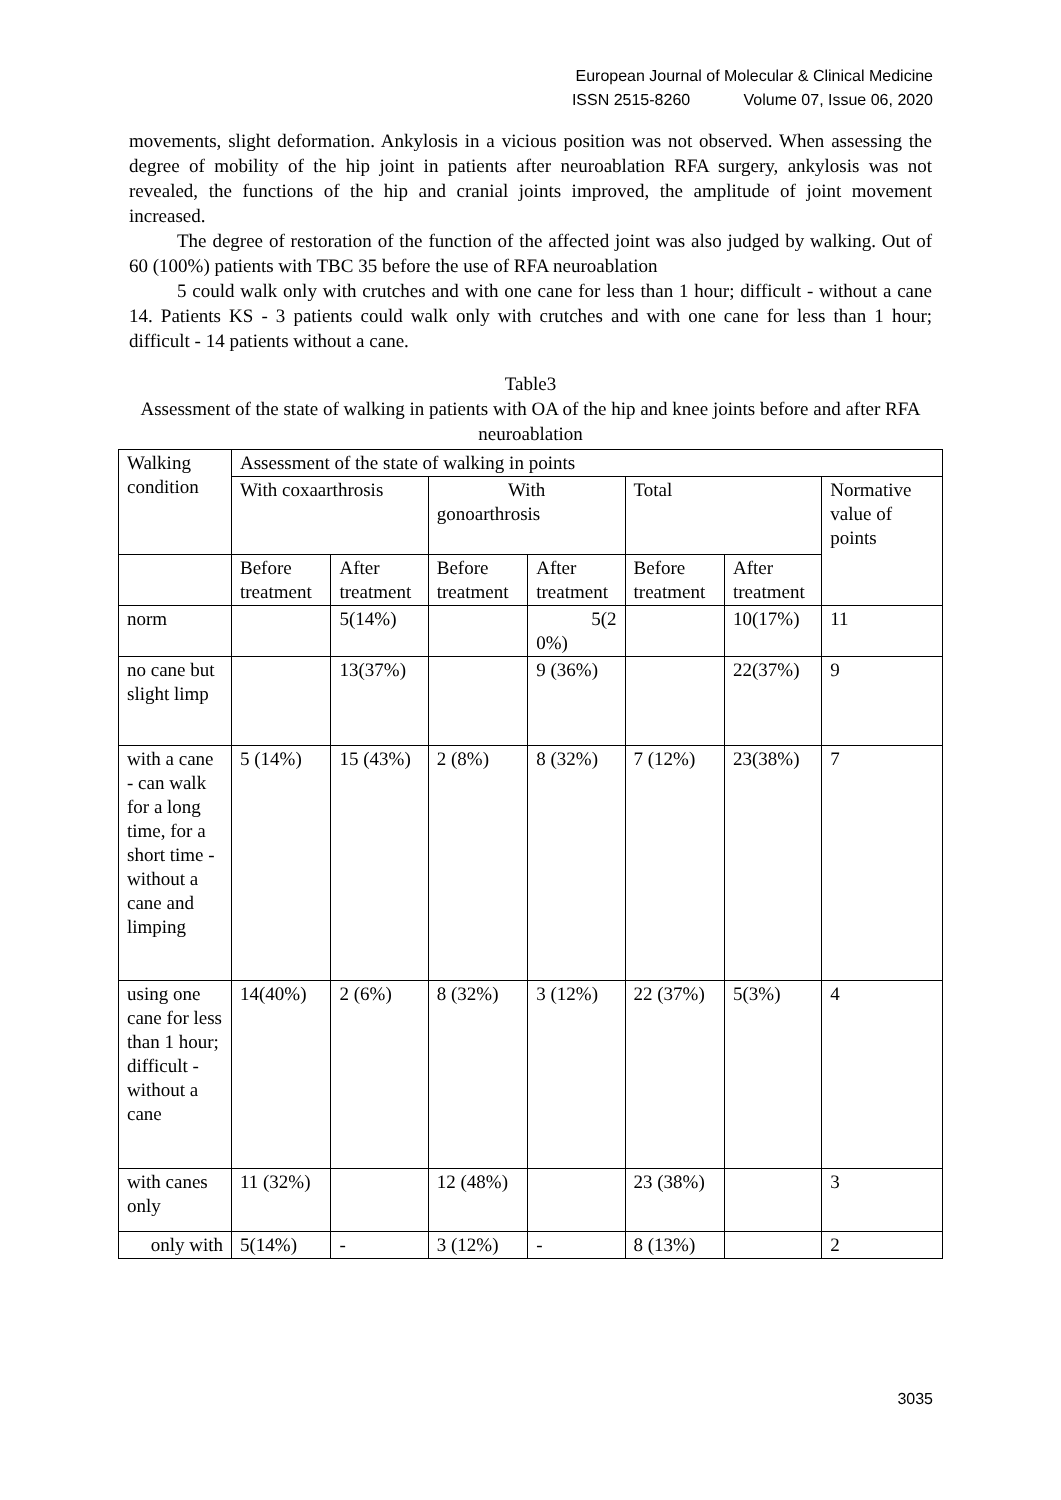European Journal of Molecular & Clinical Medicine
ISSN 2515-8260 Volume 07, Issue 06, 2020
movements, slight deformation. Ankylosis in a vicious position was not observed. When assessing the degree of mobility of the hip joint in patients after neuroablation RFA surgery, ankylosis was not revealed, the functions of the hip and cranial joints improved, the amplitude of joint movement increased.
The degree of restoration of the function of the affected joint was also judged by walking. Out of 60 (100%) patients with TBC 35 before the use of RFA neuroablation
5 could walk only with crutches and with one cane for less than 1 hour; difficult - without a cane 14. Patients KS - 3 patients could walk only with crutches and with one cane for less than 1 hour; difficult - 14 patients without a cane.
Table3
Assessment of the state of walking in patients with OA of the hip and knee joints before and after RFA neuroablation
| Walking condition | Assessment of the state of walking in points | | | | | | |
| | With coxaarthrosis | | With gonoarthrosis | | Total | | Normative value of points |
| | | | | | Before treatment | After treatment | |
| | Before treatment | After treatment | Before treatment | After treatment | | | |
| norm | | 5(14%) | | 5(2 0%) | | 10(17%) | 11 |
| no cane but slight limp | | 13(37%) | | 9 (36%) | | 22(37%) | 9 |
| with a cane - can walk for a long time, for a short time - without a cane and limping | 5 (14%) | 15 (43%) | 2 (8%) | 8 (32%) | 7 (12%) | 23(38%) | 7 |
| using one cane for less than 1 hour; difficult - without a cane | 14(40%) | 2 (6%) | 8 (32%) | 3 (12%) | 22 (37%) | 5(3%) | 4 |
| with canes only | 11 (32%) | | 12 (48%) | | 23 (38%) | | 3 |
| only with | 5(14%) | - | 3 (12%) | - | 8 (13%) | | 2 |
3035